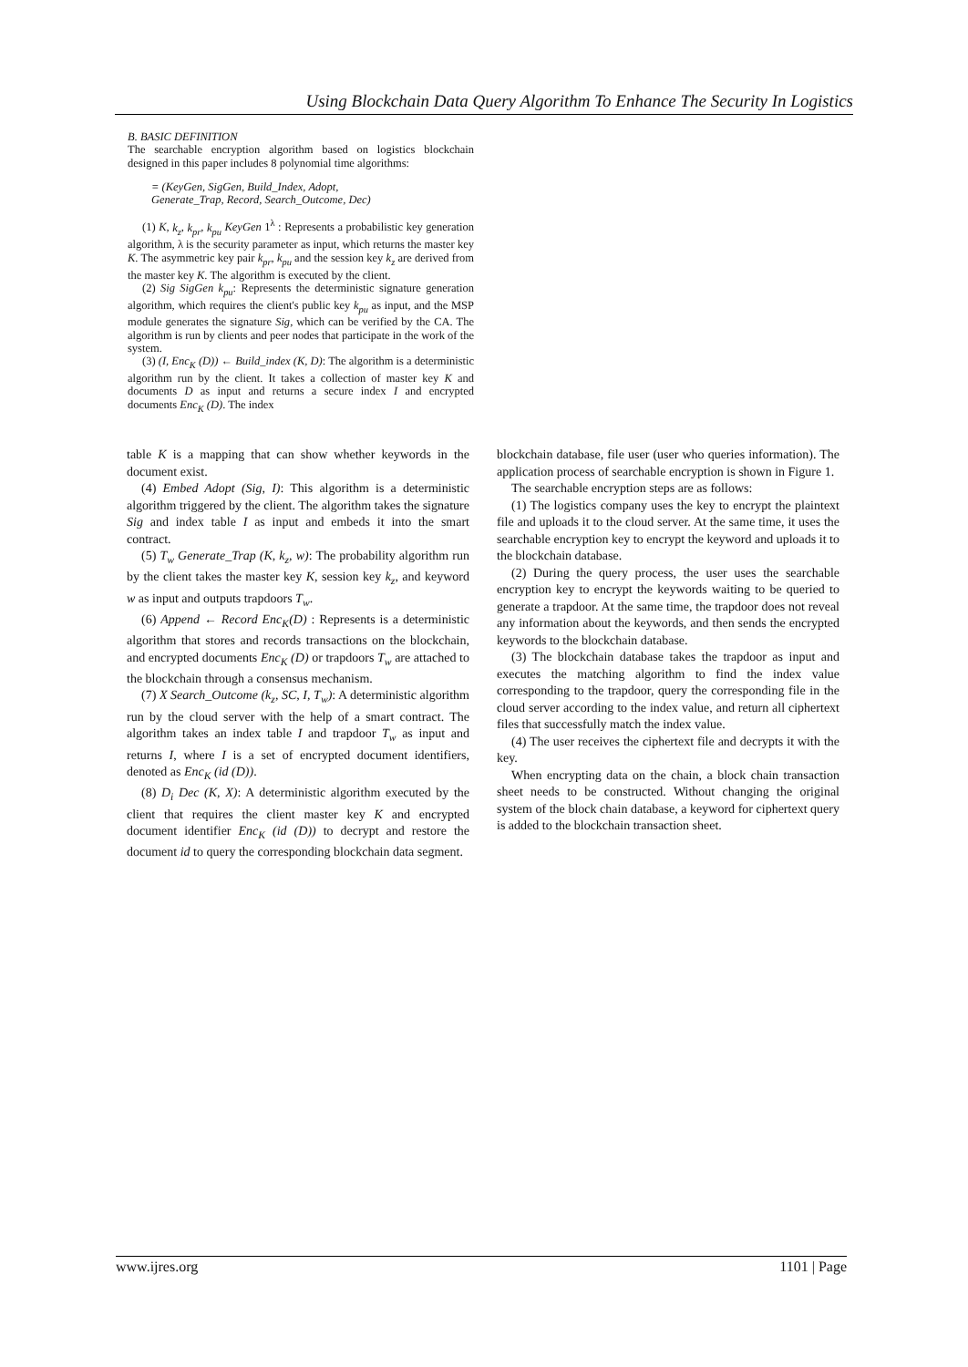Using Blockchain Data Query Algorithm To Enhance The Security In Logistics
B. BASIC DEFINITION
The searchable encryption algorithm based on logistics blockchain designed in this paper includes 8 polynomial time algorithms:
= (KeyGen, SigGen, Build_Index, Adopt,
Generate_Trap, Record, Search_Outcome, Dec)
(1) K, k<sub>z</sub>, k<sub>pr</sub>, k<sub>pu</sub> KeyGen 1<sup>λ</sup> : Represents a probabilistic key generation algorithm, λ is the security parameter as input, which returns the master key K. The asymmetric key pair k<sub>pr</sub>, k<sub>pu</sub> and the session key k<sub>z</sub> are derived from the master key K. The algorithm is executed by the client.
(2) Sig SigGen k<sub>pu</sub>: Represents the deterministic signature generation algorithm, which requires the client's public key k<sub>pu</sub> as input, and the MSP module generates the signature Sig, which can be verified by the CA. The algorithm is run by clients and peer nodes that participate in the work of the system.
(3) (I, Enc<sub>K</sub> (D)) ← Build_index (K, D): The algorithm is a deterministic algorithm run by the client. It takes a collection of master key K and documents D as input and returns a secure index I and encrypted documents Enc<sub>K</sub> (D). The index
table K is a mapping that can show whether keywords in the document exist.
(4) Embed Adopt (Sig, I): This algorithm is a deterministic algorithm triggered by the client. The algorithm takes the signature Sig and index table I as input and embeds it into the smart contract.
(5) T<sub>w</sub> Generate_Trap (K, k<sub>z</sub>, w): The probability algorithm run by the client takes the master key K, session key k<sub>z</sub>, and keyword w as input and outputs trapdoors T<sub>w</sub>.
(6) Append ← Record Enc<sub>K</sub>(D) : Represents is a deterministic algorithm that stores and records transactions on the blockchain, and encrypted documents Enc<sub>K</sub> (D) or trapdoors T<sub>w</sub> are attached to the blockchain through a consensus mechanism.
(7) X Search_Outcome (k<sub>z</sub>, SC, I, T<sub>w</sub>): A deterministic algorithm run by the cloud server with the help of a smart contract. The algorithm takes an index table I and trapdoor T<sub>w</sub> as input and returns I, where I is a set of encrypted document identifiers, denoted as Enc<sub>K</sub> (id (D)).
(8) D<sub>i</sub> Dec (K, X): A deterministic algorithm executed by the client that requires the client master key K and encrypted document identifier Enc<sub>K</sub> (id (D)) to decrypt and restore the document id to query the corresponding blockchain data segment.
blockchain database, file user (user who queries information). The application process of searchable encryption is shown in Figure 1.
The searchable encryption steps are as follows:
(1) The logistics company uses the key to encrypt the plaintext file and uploads it to the cloud server. At the same time, it uses the searchable encryption key to encrypt the keyword and uploads it to the blockchain database.
(2) During the query process, the user uses the searchable encryption key to encrypt the keywords waiting to be queried to generate a trapdoor. At the same time, the trapdoor does not reveal any information about the keywords, and then sends the encrypted keywords to the blockchain database.
(3) The blockchain database takes the trapdoor as input and executes the matching algorithm to find the index value corresponding to the trapdoor, query the corresponding file in the cloud server according to the index value, and return all ciphertext files that successfully match the index value.
(4) The user receives the ciphertext file and decrypts it with the key.
When encrypting data on the chain, a block chain transaction sheet needs to be constructed. Without changing the original system of the block chain database, a keyword for ciphertext query is added to the blockchain transaction sheet.
www.ijres.org 1101 | Page